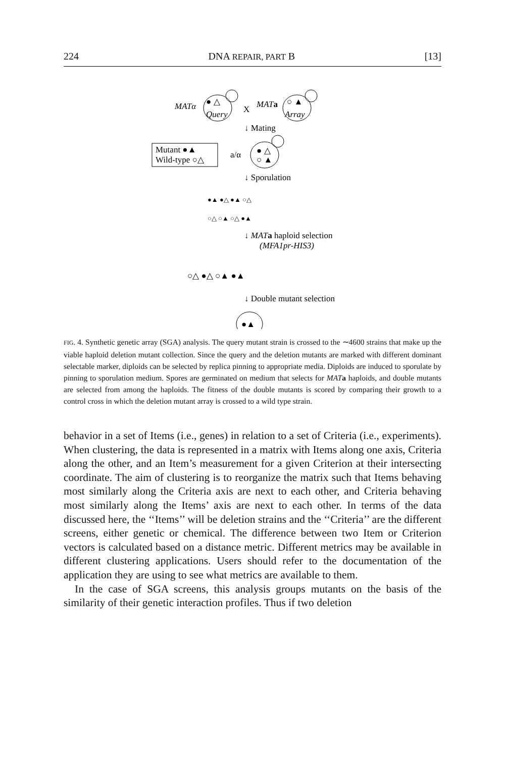224 DNA REPAIR, PART B [13]
MATα
● △
Query
X
MATa
○ ▲
Array
↓ Mating
Mutant ●▲
Wild-type ○△
a/α
● △
○ ▲
↓ Sporulation
●▲ ●△ ●▲ ○△
○△ ○▲ ○△ ●▲
↓ MATa haploid selection
(MFA1pr-HIS3)
○△ ●△ ○▲ ●▲
↓ Double mutant selection
●▲
FIG. 4. Synthetic genetic array (SGA) analysis. The query mutant strain is crossed to the ∼4600 strains that make up the viable haploid deletion mutant collection. Since the query and the deletion mutants are marked with different dominant selectable marker, diploids can be selected by replica pinning to appropriate media. Diploids are induced to sporulate by pinning to sporulation medium. Spores are germinated on medium that selects for MAT a haploids, and double mutants are selected from among the haploids. The fitness of the double mutants is scored by comparing their growth to a control cross in which the deletion mutant array is crossed to a wild type strain.
behavior in a set of Items (i.e., genes) in relation to a set of Criteria (i.e., experiments). When clustering, the data is represented in a matrix with Items along one axis, Criteria along the other, and an Item’s measurement for a given Criterion at their intersecting coordinate. The aim of clustering is to reorganize the matrix such that Items behaving most similarly along the Criteria axis are next to each other, and Criteria behaving most similarly along the Items’ axis are next to each other. In terms of the data discussed here, the ‘‘Items’’ will be deletion strains and the ‘‘Criteria’’ are the different screens, either genetic or chemical. The difference between two Item or Criterion vectors is calculated based on a distance metric. Different metrics may be available in different clustering applications. Users should refer to the documentation of the application they are using to see what metrics are available to them.
In the case of SGA screens, this analysis groups mutants on the basis of the similarity of their genetic interaction profiles. Thus if two deletion